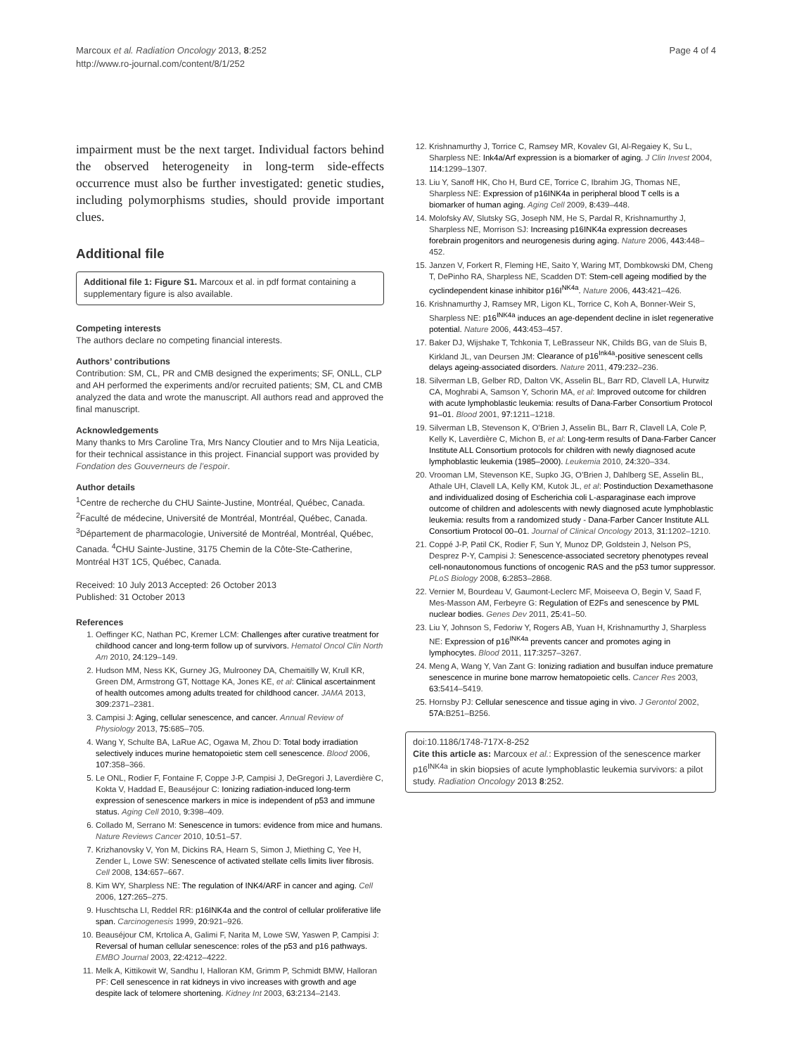Marcoux et al. Radiation Oncology 2013, 8:252
http://www.ro-journal.com/content/8/1/252
Page 4 of 4
impairment must be the next target. Individual factors behind the observed heterogeneity in long-term side-effects occurrence must also be further investigated: genetic studies, including polymorphisms studies, should provide important clues.
Additional file
Additional file 1: Figure S1. Marcoux et al. in pdf format containing a supplementary figure is also available.
Competing interests
The authors declare no competing financial interests.
Authors’ contributions
Contribution: SM, CL, PR and CMB designed the experiments; SF, ONLL, CLP and AH performed the experiments and/or recruited patients; SM, CL and CMB analyzed the data and wrote the manuscript. All authors read and approved the final manuscript.
Acknowledgements
Many thanks to Mrs Caroline Tra, Mrs Nancy Cloutier and to Mrs Nija Leaticia, for their technical assistance in this project. Financial support was provided by Fondation des Gouverneurs de l’espoir.
Author details
<sup>1</sup> Centre de recherche du CHU Sainte-Justine, Montréal, Québec, Canada. <sup>2</sup>Faculté de médecine, Université de Montréal, Montréal, Québec, Canada. <sup>3</sup>Département de pharmacologie, Université de Montréal, Montréal, Québec, Canada. <sup>4</sup>CHU Sainte-Justine, 3175 Chemin de la Côte-Ste-Catherine, Montréal H3T 1C5, Québec, Canada.
Received: 10 July 2013 Accepted: 26 October 2013
Published: 31 October 2013
References
1. Oeffinger KC, Nathan PC, Kremer LCM: Challenges after curative treatment for childhood cancer and long-term follow up of survivors. Hematol Oncol Clin North Am 2010, 24: 129–149.
2. Hudson MM, Ness KK, Gurney JG, Mulrooney DA, Chemaitilly W, Krull KR, Green DM, Armstrong GT, Nottage KA, Jones KE, et al: Clinical ascertainment of health outcomes among adults treated for childhood cancer. JAMA 2013, 309: 2371–2381.
3. Campisi J: Aging, cellular senescence, and cancer. Annual Review of Physiology 2013, 75: 685–705.
4. Wang Y, Schulte BA, LaRue AC, Ogawa M, Zhou D: Total body irradiation selectively induces murine hematopoietic stem cell senescence. Blood 2006, 107: 358–366.
5. Le ONL, Rodier F, Fontaine F, Coppe J-P, Campisi J, DeGregori J, Laverdière C, Kokta V, Haddad E, Beauséjour C: Ionizing radiation-induced long-term expression of senescence markers in mice is independent of p53 and immune status. Aging Cell 2010, 9: 398–409.
6. Collado M, Serrano M: Senescence in tumors: evidence from mice and humans. Nature Reviews Cancer 2010, 10: 51–57.
7. Krizhanovsky V, Yon M, Dickins RA, Hearn S, Simon J, Miething C, Yee H, Zender L, Lowe SW: Senescence of activated stellate cells limits liver fibrosis. Cell 2008, 134: 657–667.
8. Kim WY, Sharpless NE: The regulation of INK4/ARF in cancer and aging. Cell 2006, 127: 265–275.
9. Huschtscha LI, Reddel RR: p16INK4a and the control of cellular proliferative life span. Carcinogenesis 1999, 20: 921–926.
10. Beauséjour CM, Krtolica A, Galimi F, Narita M, Lowe SW, Yaswen P, Campisi J: Reversal of human cellular senescence: roles of the p53 and p16 pathways. EMBO Journal 2003, 22: 4212–4222.
11. Melk A, Kittikowit W, Sandhu I, Halloran KM, Grimm P, Schmidt BMW, Halloran PF: Cell senescence in rat kidneys in vivo increases with growth and age despite lack of telomere shortening. Kidney Int 2003, 63: 2134–2143.
12. Krishnamurthy J, Torrice C, Ramsey MR, Kovalev GI, Al-Regaiey K, Su L, Sharpless NE: Ink4a/Arf expression is a biomarker of aging. J Clin Invest 2004, 114: 1299–1307.
13. Liu Y, Sanoff HK, Cho H, Burd CE, Torrice C, Ibrahim JG, Thomas NE, Sharpless NE: Expression of p16INK4a in peripheral blood T cells is a biomarker of human aging. Aging Cell 2009, 8: 439–448.
14. Molofsky AV, Slutsky SG, Joseph NM, He S, Pardal R, Krishnamurthy J, Sharpless NE, Morrison SJ: Increasing p16INK4a expression decreases forebrain progenitors and neurogenesis during aging. Nature 2006, 443: 448–452.
15. Janzen V, Forkert R, Fleming HE, Saito Y, Waring MT, Dombkowski DM, Cheng T, DePinho RA, Sharpless NE, Scadden DT: Stem-cell ageing modified by the cyclindependent kinase inhibitor p16I<sup>NK4a</sup>. Nature 2006, 443: 421–426.
16. Krishnamurthy J, Ramsey MR, Ligon KL, Torrice C, Koh A, Bonner-Weir S, Sharpless NE: p16<sup>INK4a</sup> induces an age-dependent decline in islet regenerative potential. Nature 2006, 443: 453–457.
17. Baker DJ, Wijshake T, Tchkonia T, LeBrasseur NK, Childs BG, van de Sluis B, Kirkland JL, van Deursen JM: Clearance of p16<sup>Ink4a</sup>-positive senescent cells delays ageing-associated disorders. Nature 2011, 479: 232–236.
18. Silverman LB, Gelber RD, Dalton VK, Asselin BL, Barr RD, Clavell LA, Hurwitz CA, Moghrabi A, Samson Y, Schorin MA, et al: Improved outcome for children with acute lymphoblastic leukemia: results of Dana-Farber Consortium Protocol 91–01. Blood 2001, 97: 1211–1218.
19. Silverman LB, Stevenson K, O’Brien J, Asselin BL, Barr R, Clavell LA, Cole P, Kelly K, Laverdière C, Michon B, et al: Long-term results of Dana-Farber Cancer Institute ALL Consortium protocols for children with newly diagnosed acute lymphoblastic leukemia (1985–2000). Leukemia 2010, 24: 320–334.
20. Vrooman LM, Stevenson KE, Supko JG, O’Brien J, Dahlberg SE, Asselin BL, Athale UH, Clavell LA, Kelly KM, Kutok JL, et al: Postinduction Dexamethasone and individualized dosing of Escherichia coli L-asparaginase each improve outcome of children and adolescents with newly diagnosed acute lymphoblastic leukemia: results from a randomized study - Dana-Farber Cancer Institute ALL Consortium Protocol 00–01. Journal of Clinical Oncology 2013, 31: 1202–1210.
21. Coppé J-P, Patil CK, Rodier F, Sun Y, Munoz DP, Goldstein J, Nelson PS, Desprez P-Y, Campisi J: Senescence-associated secretory phenotypes reveal cell-nonautonomous functions of oncogenic RAS and the p53 tumor suppressor. PLoS Biology 2008, 6: 2853–2868.
22. Vernier M, Bourdeau V, Gaumont-Leclerc MF, Moiseeva O, Begin V, Saad F, Mes-Masson AM, Ferbeyre G: Regulation of E2Fs and senescence by PML nuclear bodies. Genes Dev 2011, 25: 41–50.
23. Liu Y, Johnson S, Fedoriw Y, Rogers AB, Yuan H, Krishnamurthy J, Sharpless NE: Expression of p16<sup>INK4a</sup> prevents cancer and promotes aging in lymphocytes. Blood 2011, 117: 3257–3267.
24. Meng A, Wang Y, Van Zant G: Ionizing radiation and busulfan induce premature senescence in murine bone marrow hematopoietic cells. Cancer Res 2003, 63: 5414–5419.
25. Hornsby PJ: Cellular senescence and tissue aging in vivo. J Gerontol 2002, 57A: B251–B256.
doi:10.1186/1748-717X-8-252
Cite this article as: Marcoux et al.: Expression of the senescence marker p16<sup>INK4a</sup> in skin biopsies of acute lymphoblastic leukemia survivors: a pilot study. Radiation Oncology 2013 8:252.